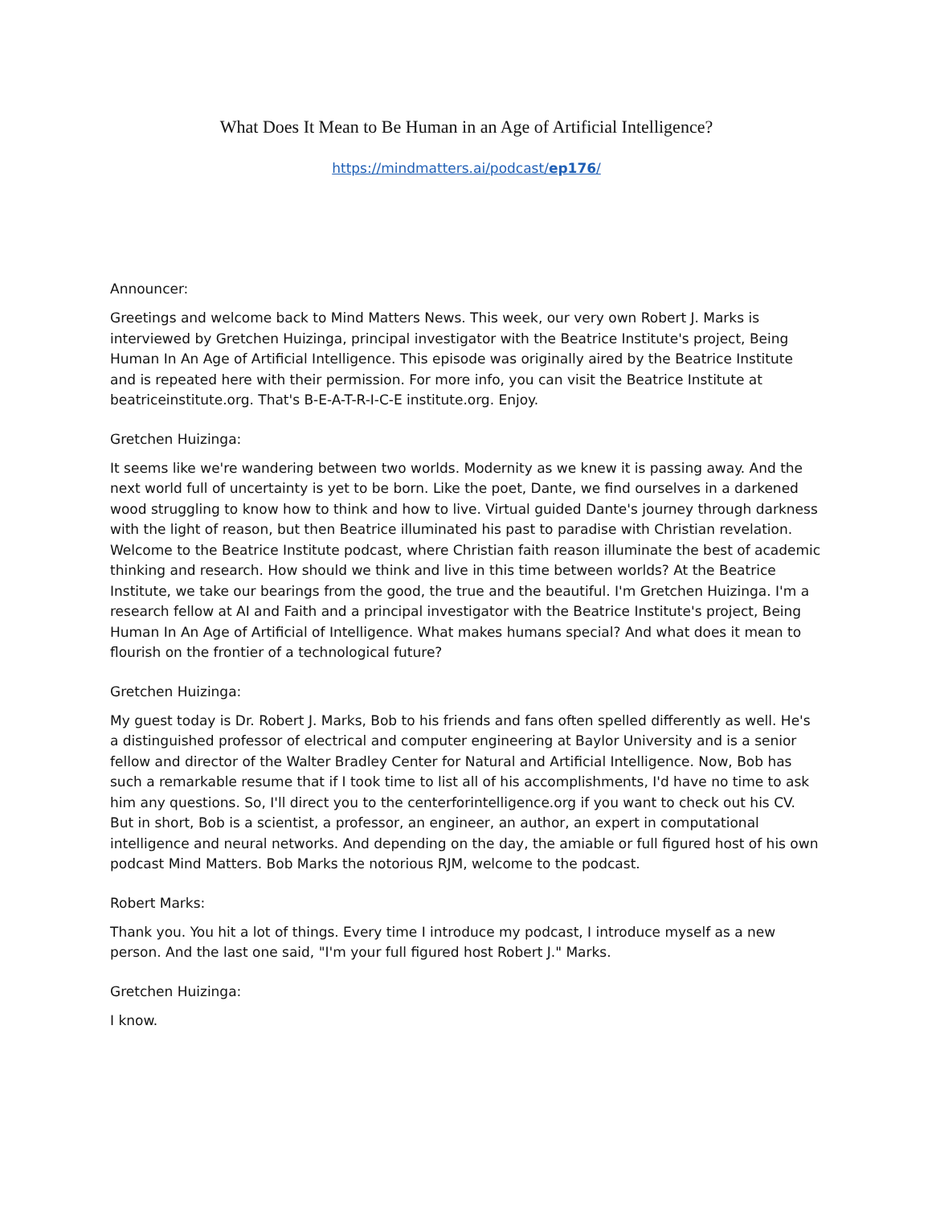What Does It Mean to Be Human in an Age of Artificial Intelligence?
https://mindmatters.ai/podcast/ep176/
Announcer:
Greetings and welcome back to Mind Matters News. This week, our very own Robert J. Marks is interviewed by Gretchen Huizinga, principal investigator with the Beatrice Institute's project, Being Human In An Age of Artificial Intelligence. This episode was originally aired by the Beatrice Institute and is repeated here with their permission. For more info, you can visit the Beatrice Institute at beatriceinstitute.org. That's B-E-A-T-R-I-C-E institute.org. Enjoy.
Gretchen Huizinga:
It seems like we're wandering between two worlds. Modernity as we knew it is passing away. And the next world full of uncertainty is yet to be born. Like the poet, Dante, we find ourselves in a darkened wood struggling to know how to think and how to live. Virtual guided Dante's journey through darkness with the light of reason, but then Beatrice illuminated his past to paradise with Christian revelation. Welcome to the Beatrice Institute podcast, where Christian faith reason illuminate the best of academic thinking and research. How should we think and live in this time between worlds? At the Beatrice Institute, we take our bearings from the good, the true and the beautiful. I'm Gretchen Huizinga. I'm a research fellow at AI and Faith and a principal investigator with the Beatrice Institute's project, Being Human In An Age of Artificial of Intelligence. What makes humans special? And what does it mean to flourish on the frontier of a technological future?
Gretchen Huizinga:
My guest today is Dr. Robert J. Marks, Bob to his friends and fans often spelled differently as well. He's a distinguished professor of electrical and computer engineering at Baylor University and is a senior fellow and director of the Walter Bradley Center for Natural and Artificial Intelligence. Now, Bob has such a remarkable resume that if I took time to list all of his accomplishments, I'd have no time to ask him any questions. So, I'll direct you to the centerforintelligence.org if you want to check out his CV. But in short, Bob is a scientist, a professor, an engineer, an author, an expert in computational intelligence and neural networks. And depending on the day, the amiable or full figured host of his own podcast Mind Matters. Bob Marks the notorious RJM, welcome to the podcast.
Robert Marks:
Thank you. You hit a lot of things. Every time I introduce my podcast, I introduce myself as a new person. And the last one said, "I'm your full figured host Robert J." Marks.
Gretchen Huizinga:
I know.